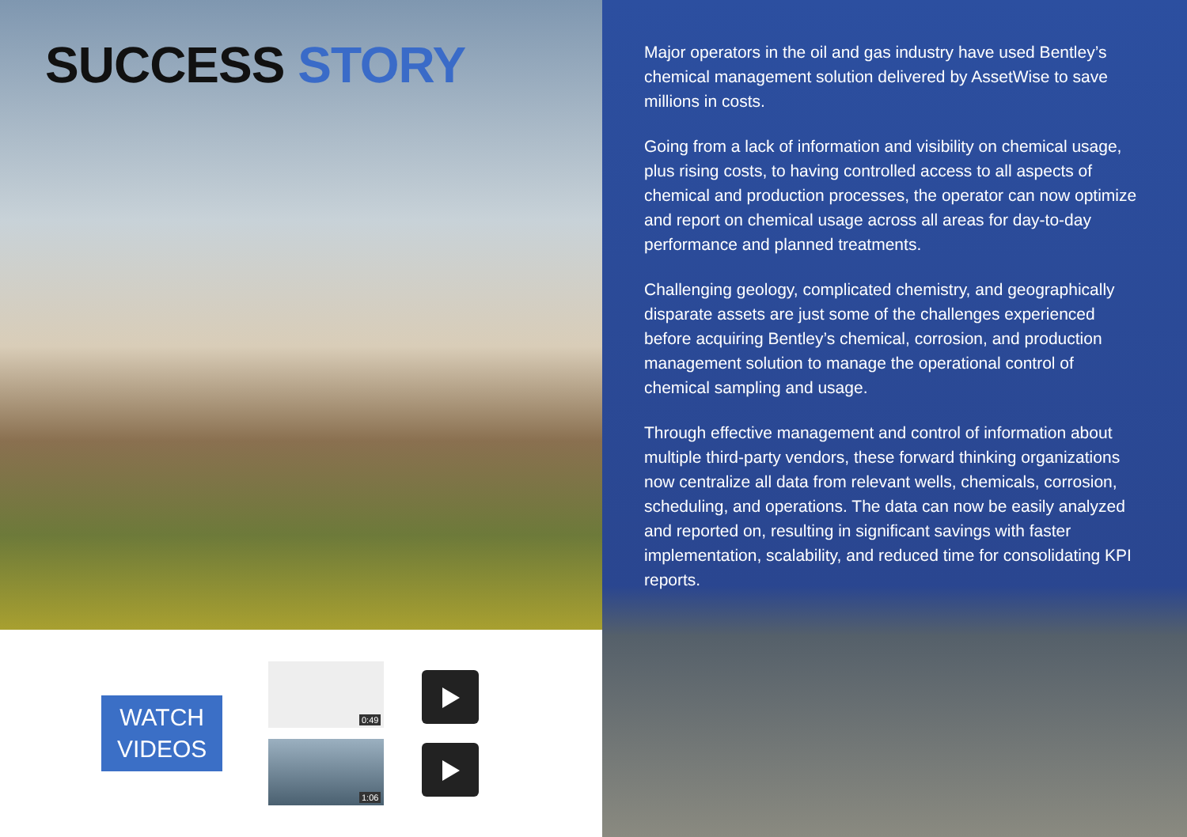SUCCESS STORY
WATCH
VIDEOS
0:49
1:06
Major operators in the oil and gas industry have used Bentley’s chemical management solution delivered by AssetWise to save millions in costs.
Going from a lack of information and visibility on chemical usage, plus rising costs, to having controlled access to all aspects of chemical and production processes, the operator can now optimize and report on chemical usage across all areas for day-to-day performance and planned treatments.
Challenging geology, complicated chemistry, and geographically disparate assets are just some of the challenges experienced before acquiring Bentley’s chemical, corrosion, and production management solution to manage the operational control of chemical sampling and usage.
Through effective management and control of information about multiple third-party vendors, these forward thinking organizations now centralize all data from relevant wells, chemicals, corrosion, scheduling, and operations. The data can now be easily analyzed and reported on, resulting in significant savings with faster implementation, scalability, and reduced time for consolidating KPI reports.